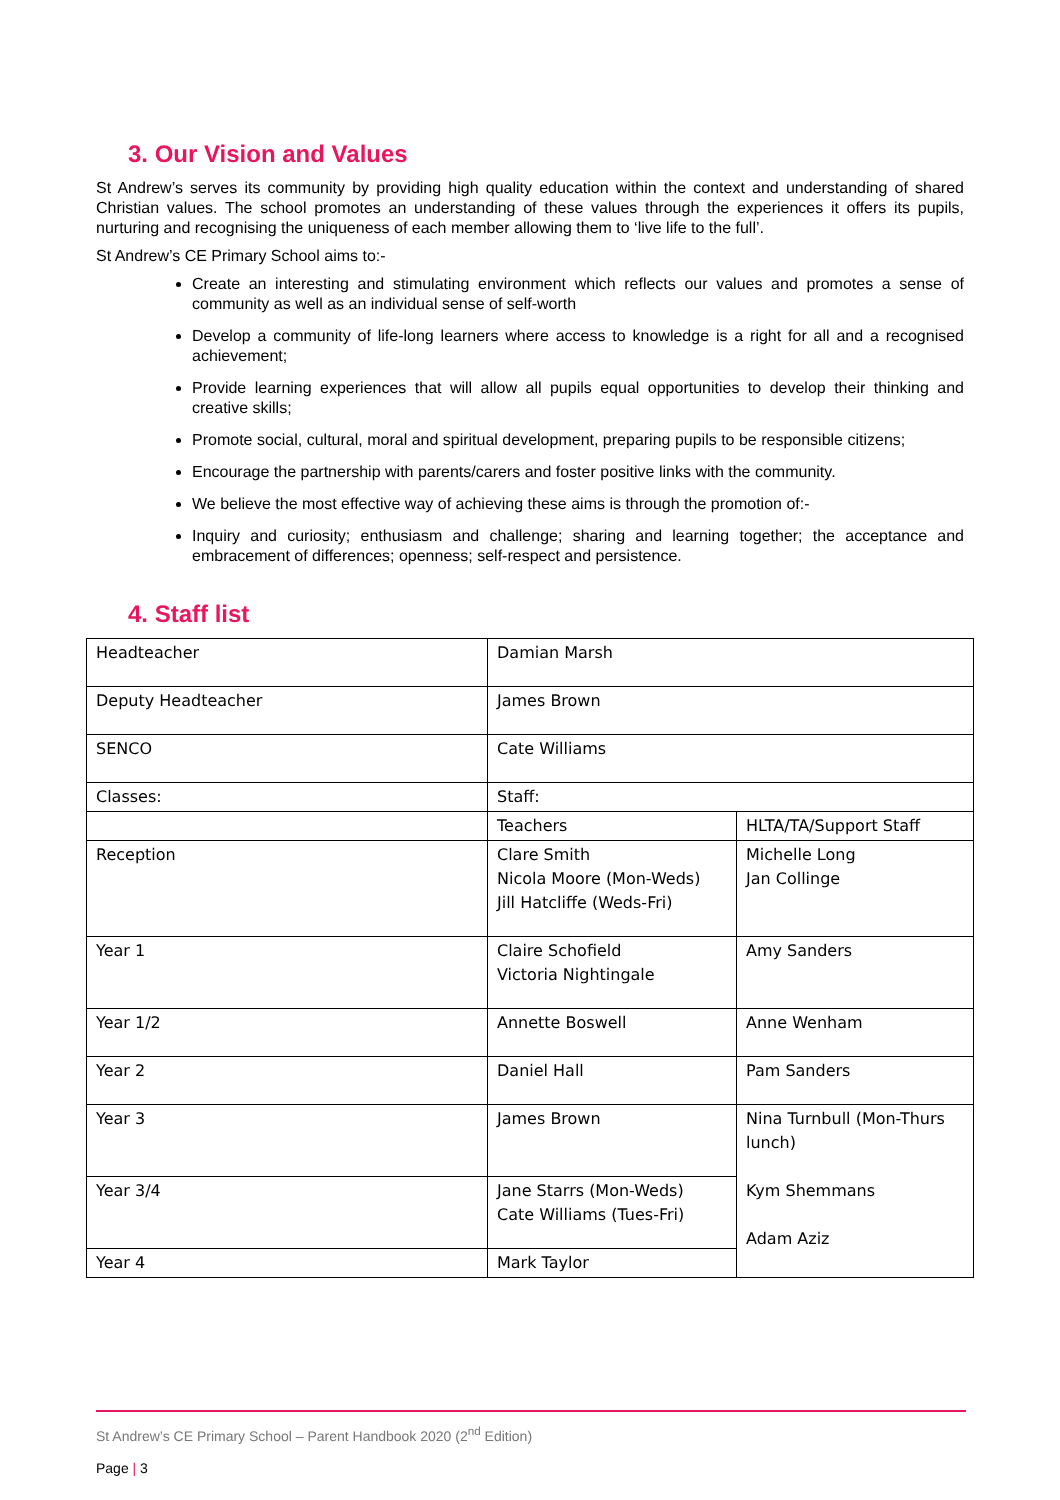3. Our Vision and Values
St Andrew’s serves its community by providing high quality education within the context and understanding of shared Christian values. The school promotes an understanding of these values through the experiences it offers its pupils, nurturing and recognising the uniqueness of each member allowing them to ‘live life to the full’.
St Andrew’s CE Primary School aims to:-
Create an interesting and stimulating environment which reflects our values and promotes a sense of community as well as an individual sense of self-worth
Develop a community of life-long learners where access to knowledge is a right for all and a recognised achievement;
Provide learning experiences that will allow all pupils equal opportunities to develop their thinking and creative skills;
Promote social, cultural, moral and spiritual development, preparing pupils to be responsible citizens;
Encourage the partnership with parents/carers and foster positive links with the community.
We believe the most effective way of achieving these aims is through the promotion of:-
Inquiry and curiosity; enthusiasm and challenge; sharing and learning together; the acceptance and embracement of differences; openness; self-respect and persistence.
4. Staff list
| Headteacher | Damian Marsh | |
| Deputy Headteacher | James Brown | |
| SENCO | Cate Williams | |
| Classes: | Staff: | |
| | Teachers | HLTA/TA/Support Staff |
| Reception | Clare Smith Nicola Moore (Mon-Weds) Jill Hatcliffe (Weds-Fri) | Michelle Long Jan Collinge |
| Year 1 | Claire Schofield Victoria Nightingale | Amy Sanders |
| Year 1/2 | Annette Boswell | Anne Wenham |
| Year 2 | Daniel Hall | Pam Sanders |
| Year 3 | James Brown | Nina Turnbull (Mon-Thurs lunch) Kym Shemmans Adam Aziz |
| Year 3/4 | Jane Starrs (Mon-Weds) Cate Williams (Tues-Fri) | |
| Year 4 | Mark Taylor | |
St Andrew’s CE Primary School – Parent Handbook 2020 (2<sup>nd</sup> Edition)
Page | 3